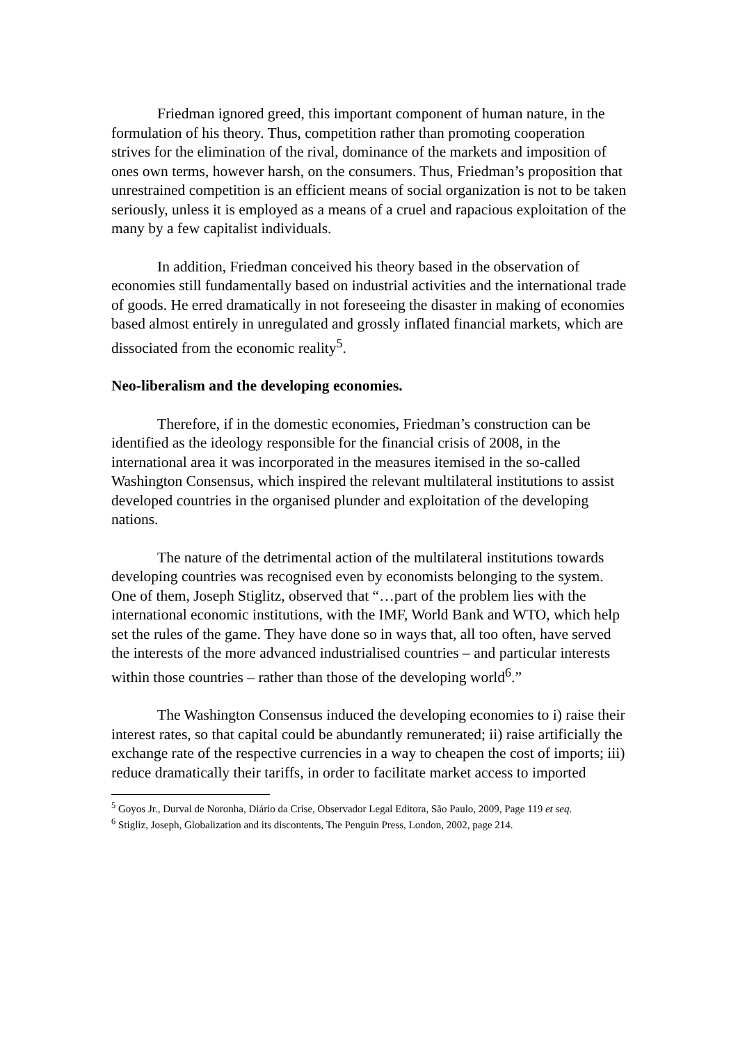Friedman ignored greed, this important component of human nature, in the formulation of his theory. Thus, competition rather than promoting cooperation strives for the elimination of the rival, dominance of the markets and imposition of ones own terms, however harsh, on the consumers. Thus, Friedman’s proposition that unrestrained competition is an efficient means of social organization is not to be taken seriously, unless it is employed as a means of a cruel and rapacious exploitation of the many by a few capitalist individuals.
In addition, Friedman conceived his theory based in the observation of economies still fundamentally based on industrial activities and the international trade of goods. He erred dramatically in not foreseeing the disaster in making of economies based almost entirely in unregulated and grossly inflated financial markets, which are dissociated from the economic reality<sup>5</sup>.
Neo-liberalism and the developing economies.
Therefore, if in the domestic economies, Friedman’s construction can be identified as the ideology responsible for the financial crisis of 2008, in the international area it was incorporated in the measures itemised in the so-called Washington Consensus, which inspired the relevant multilateral institutions to assist developed countries in the organised plunder and exploitation of the developing nations.
The nature of the detrimental action of the multilateral institutions towards developing countries was recognised even by economists belonging to the system. One of them, Joseph Stiglitz, observed that “…part of the problem lies with the international economic institutions, with the IMF, World Bank and WTO, which help set the rules of the game. They have done so in ways that, all too often, have served the interests of the more advanced industrialised countries – and particular interests within those countries – rather than those of the developing world<sup>6</sup>.”
The Washington Consensus induced the developing economies to i) raise their interest rates, so that capital could be abundantly remunerated; ii) raise artificially the exchange rate of the respective currencies in a way to cheapen the cost of imports; iii) reduce dramatically their tariffs, in order to facilitate market access to imported
<sup>5</sup> Goyos Jr., Durval de Noronha, Diário da Crise, Observador Legal Editora, São Paulo, 2009, Page 119 et seq.
<sup>6</sup> Stigliz, Joseph, Globalization and its discontents, The Penguin Press, London, 2002, page 214.